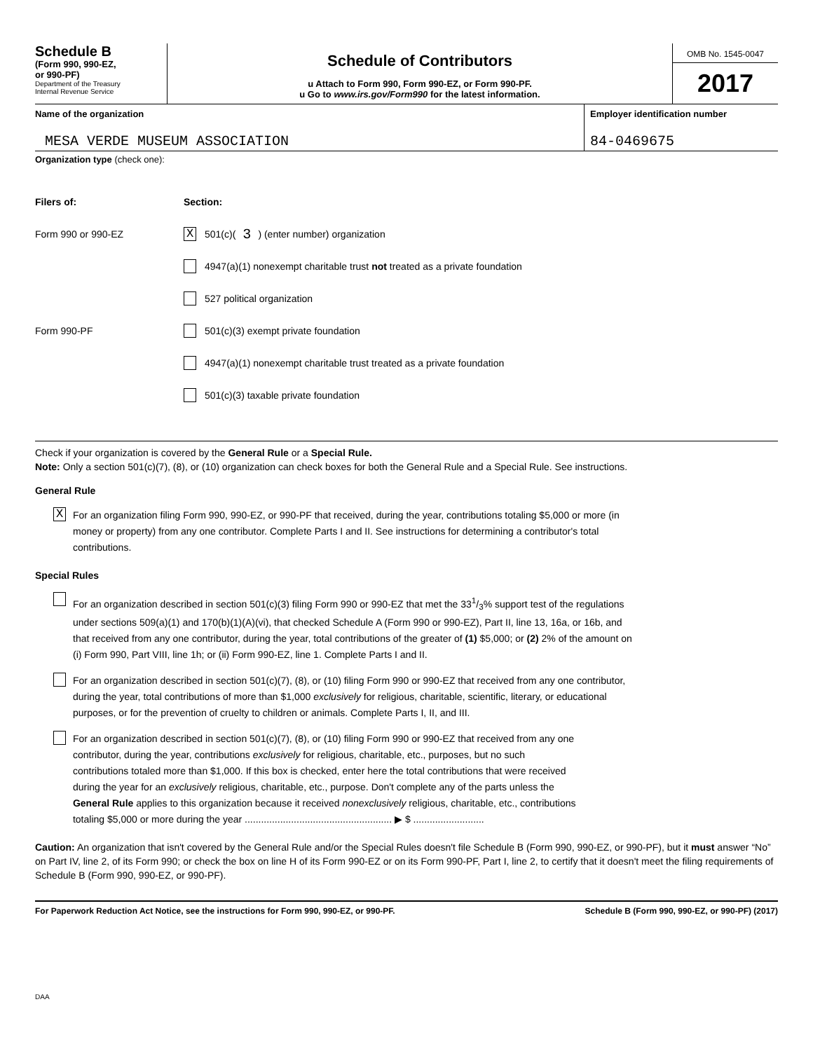Schedule B
(Form 990, 990-EZ,
or 990-PF)
Department of the Treasury
Internal Revenue Service
Schedule of Contributors
u Attach to Form 990, Form 990-EZ, or Form 990-PF.
u Go to www.irs.gov/Form990 for the latest information.
OMB No. 1545-0047
2017
Name of the organization
MESA VERDE MUSEUM ASSOCIATION
Employer identification number
84-0469675
Organization type (check one):
Filers of: Section:
Form 990 or 990-EZ X 501(c)( 3 ) (enter number) organization
4947(a)(1) nonexempt charitable trust not treated as a private foundation
527 political organization
Form 990-PF 501(c)(3) exempt private foundation
4947(a)(1) nonexempt charitable trust treated as a private foundation
501(c)(3) taxable private foundation
Check if your organization is covered by the General Rule or a Special Rule.
Note: Only a section 501(c)(7), (8), or (10) organization can check boxes for both the General Rule and a Special Rule. See instructions.
General Rule
X
For an organization filing Form 990, 990-EZ, or 990-PF that received, during the year, contributions totaling $5,000 or more (in money or property) from any one contributor. Complete Parts I and II. See instructions for determining a contributor's total contributions.
Special Rules
For an organization described in section 501(c)(3) filing Form 990 or 990-EZ that met the 331/3% support test of the regulations under sections 509(a)(1) and 170(b)(1)(A)(vi), that checked Schedule A (Form 990 or 990-EZ), Part II, line 13, 16a, or 16b, and that received from any one contributor, during the year, total contributions of the greater of (1) $5,000; or (2) 2% of the amount on (i) Form 990, Part VIII, line 1h; or (ii) Form 990-EZ, line 1. Complete Parts I and II.
For an organization described in section 501(c)(7), (8), or (10) filing Form 990 or 990-EZ that received from any one contributor, during the year, total contributions of more than $1,000 exclusively for religious, charitable, scientific, literary, or educational purposes, or for the prevention of cruelty to children or animals. Complete Parts I, II, and III.
For an organization described in section 501(c)(7), (8), or (10) filing Form 990 or 990-EZ that received from any one
contributor, during the year, contributions exclusively for religious, charitable, etc., purposes, but no such
contributions totaled more than $1,000. If this box is checked, enter here the total contributions that were received
during the year for an exclusively religious, charitable, etc., purpose. Don't complete any of the parts unless the
General Rule applies to this organization because it received nonexclusively religious, charitable, etc., contributions
totaling $5,000 or more during the year ...................................................... ▶ $ ..........................
Caution: An organization that isn't covered by the General Rule and/or the Special Rules doesn't file Schedule B (Form 990, 990-EZ, or 990-PF), but it must answer “No” on Part IV, line 2, of its Form 990; or check the box on line H of its Form 990-EZ or on its Form 990-PF, Part I, line 2, to certify that it doesn't meet the filing requirements of Schedule B (Form 990, 990-EZ, or 990-PF).
For Paperwork Reduction Act Notice, see the instructions for Form 990, 990-EZ, or 990-PF. Schedule B (Form 990, 990-EZ, or 990-PF) (2017)
DAA